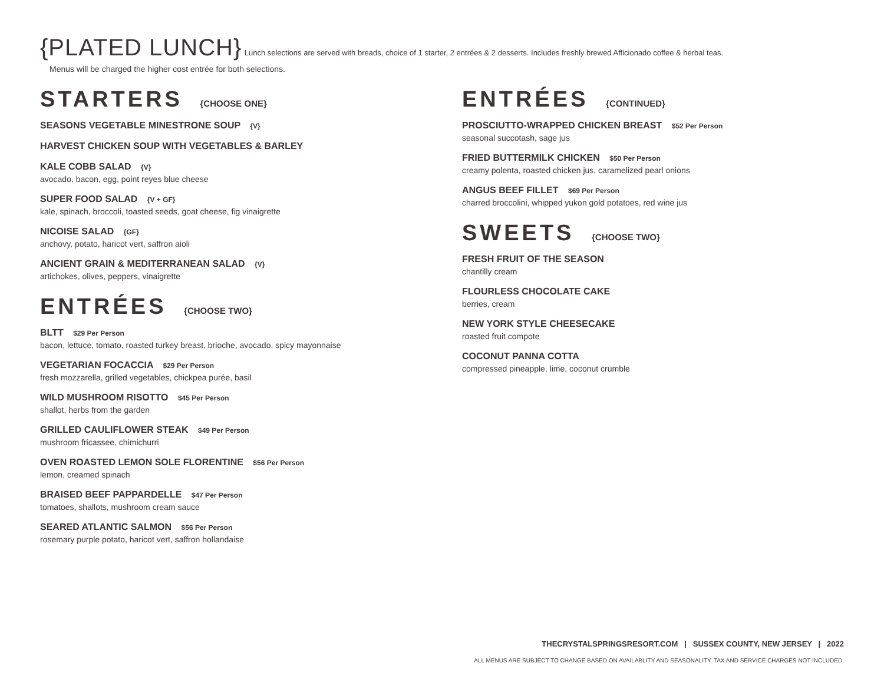{PLATED LUNCH} Lunch selections are served with breads, choice of 1 starter, 2 entrées & 2 desserts. Includes freshly brewed Afficionado coffee & herbal teas.
Menus will be charged the higher cost entrée for both selections.
STARTERS {CHOOSE ONE}
SEASONS VEGETABLE MINESTRONE SOUP {V}
HARVEST CHICKEN SOUP WITH VEGETABLES & BARLEY
KALE COBB SALAD {V}
avocado, bacon, egg, point reyes blue cheese
SUPER FOOD SALAD {V + GF}
kale, spinach, broccoli, toasted seeds, goat cheese, fig vinaigrette
NICOISE SALAD {GF}
anchovy, potato, haricot vert, saffron aioli
ANCIENT GRAIN & MEDITERRANEAN SALAD {V}
artichokes, olives, peppers, vinaigrette
ENTRÉES {CHOOSE TWO}
BLTT $29 Per Person
bacon, lettuce, tomato, roasted turkey breast, brioche, avocado, spicy mayonnaise
VEGETARIAN FOCACCIA $29 Per Person
fresh mozzarella, grilled vegetables, chickpea purée, basil
WILD MUSHROOM RISOTTO $45 Per Person
shallot, herbs from the garden
GRILLED CAULIFLOWER STEAK $49 Per Person
mushroom fricassee, chimichurri
OVEN ROASTED LEMON SOLE FLORENTINE $56 Per Person
lemon, creamed spinach
BRAISED BEEF PAPPARDELLE $47 Per Person
tomatoes, shallots, mushroom cream sauce
SEARED ATLANTIC SALMON $56 Per Person
rosemary purple potato, haricot vert, saffron hollandaise
ENTRÉES {CONTINUED}
PROSCIUTTO-WRAPPED CHICKEN BREAST $52 Per Person
seasonal succotash, sage jus
FRIED BUTTERMILK CHICKEN $50 Per Person
creamy polenta, roasted chicken jus, caramelized pearl onions
ANGUS BEEF FILLET $69 Per Person
charred broccolini, whipped yukon gold potatoes, red wine jus
SWEETS {CHOOSE TWO}
FRESH FRUIT OF THE SEASON
chantilly cream
FLOURLESS CHOCOLATE CAKE
berries, cream
NEW YORK STYLE CHEESECAKE
roasted fruit compote
COCONUT PANNA COTTA
compressed pineapple, lime, coconut crumble
THECRYSTALSPRINGSRESORT.COM | SUSSEX COUNTY, NEW JERSEY | 2022
ALL MENUS ARE SUBJECT TO CHANGE BASED ON AVAILABLITY AND SEASONALITY. TAX AND SERVICE CHARGES NOT INCLUDED.